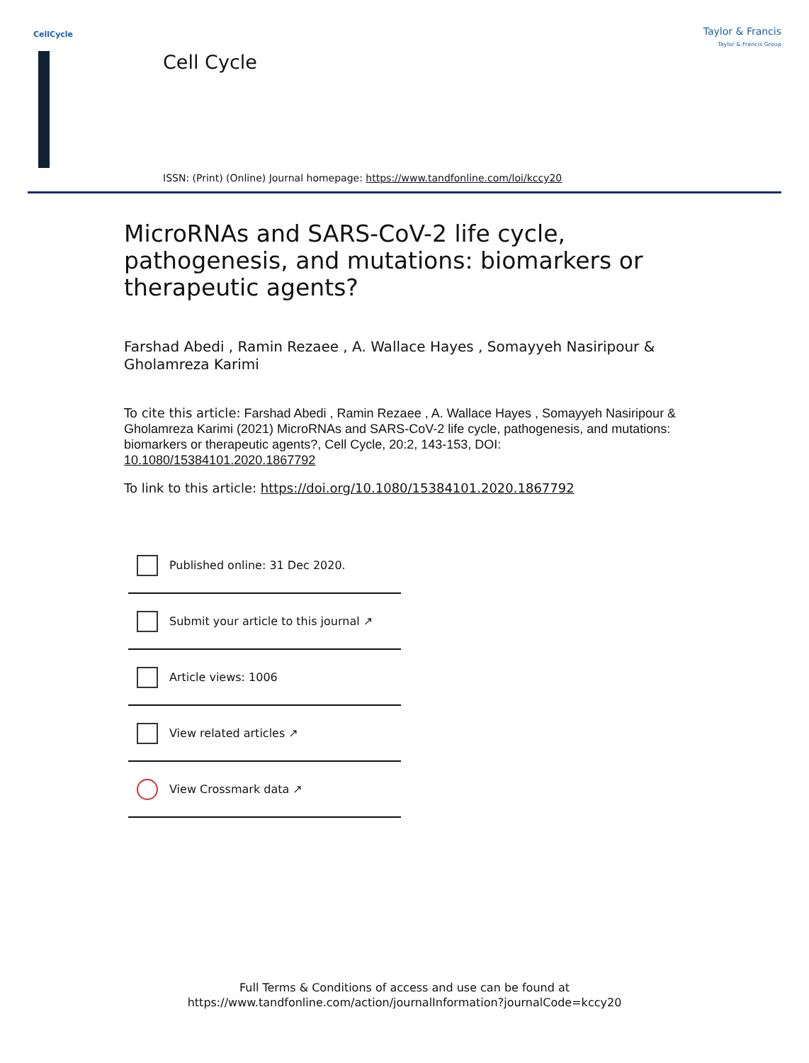CellCycle
Cell Cycle
ISSN: (Print) (Online) Journal homepage: https://www.tandfonline.com/loi/kccy20
Taylor & Francis
Taylor & Francis Group
MicroRNAs and SARS-CoV-2 life cycle, pathogenesis, and mutations: biomarkers or therapeutic agents?
Farshad Abedi , Ramin Rezaee , A. Wallace Hayes , Somayyeh Nasiripour & Gholamreza Karimi
To cite this article: Farshad Abedi , Ramin Rezaee , A. Wallace Hayes , Somayyeh Nasiripour & Gholamreza Karimi (2021) MicroRNAs and SARS-CoV-2 life cycle, pathogenesis, and mutations: biomarkers or therapeutic agents?, Cell Cycle, 20:2, 143-153, DOI: 10.1080/15384101.2020.1867792
To link to this article: https://doi.org/10.1080/15384101.2020.1867792
Published online: 31 Dec 2020.
Submit your article to this journal ↗
Article views: 1006
View related articles ↗
View Crossmark data ↗
Full Terms & Conditions of access and use can be found at
https://www.tandfonline.com/action/journalInformation?journalCode=kccy20